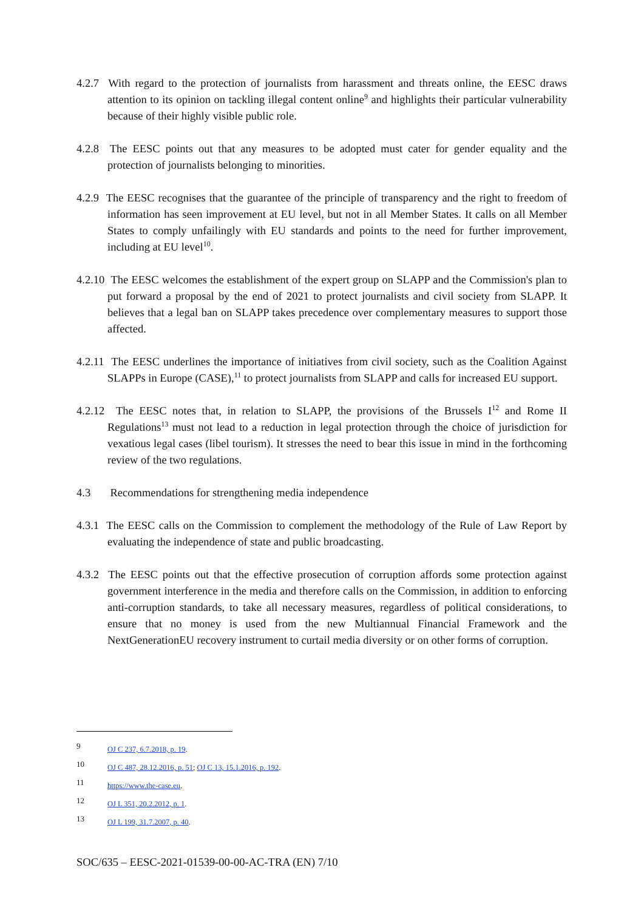4.2.7 With regard to the protection of journalists from harassment and threats online, the EESC draws attention to its opinion on tackling illegal content online<sup>9</sup> and highlights their particular vulnerability because of their highly visible public role.
4.2.8 The EESC points out that any measures to be adopted must cater for gender equality and the protection of journalists belonging to minorities.
4.2.9 The EESC recognises that the guarantee of the principle of transparency and the right to freedom of information has seen improvement at EU level, but not in all Member States. It calls on all Member States to comply unfailingly with EU standards and points to the need for further improvement, including at EU level<sup>10</sup>.
4.2.10 The EESC welcomes the establishment of the expert group on SLAPP and the Commission's plan to put forward a proposal by the end of 2021 to protect journalists and civil society from SLAPP. It believes that a legal ban on SLAPP takes precedence over complementary measures to support those affected.
4.2.11 The EESC underlines the importance of initiatives from civil society, such as the Coalition Against SLAPPs in Europe (CASE),<sup>11</sup> to protect journalists from SLAPP and calls for increased EU support.
4.2.12 The EESC notes that, in relation to SLAPP, the provisions of the Brussels I<sup>12</sup> and Rome II Regulations<sup>13</sup> must not lead to a reduction in legal protection through the choice of jurisdiction for vexatious legal cases (libel tourism). It stresses the need to bear this issue in mind in the forthcoming review of the two regulations.
4.3 Recommendations for strengthening media independence
4.3.1 The EESC calls on the Commission to complement the methodology of the Rule of Law Report by evaluating the independence of state and public broadcasting.
4.3.2 The EESC points out that the effective prosecution of corruption affords some protection against government interference in the media and therefore calls on the Commission, in addition to enforcing anti-corruption standards, to take all necessary measures, regardless of political considerations, to ensure that no money is used from the new Multiannual Financial Framework and the NextGenerationEU recovery instrument to curtail media diversity or on other forms of corruption.
9 OJ C 237, 6.7.2018, p. 19.
10 OJ C 487, 28.12.2016, p. 51; OJ C 13, 15.1.2016, p. 192.
11 https://www.the-case.eu.
12 OJ L 351, 20.2.2012, p. 1.
13 OJ L 199, 31.7.2007, p. 40.
SOC/635 – EESC-2021-01539-00-00-AC-TRA (EN) 7/10